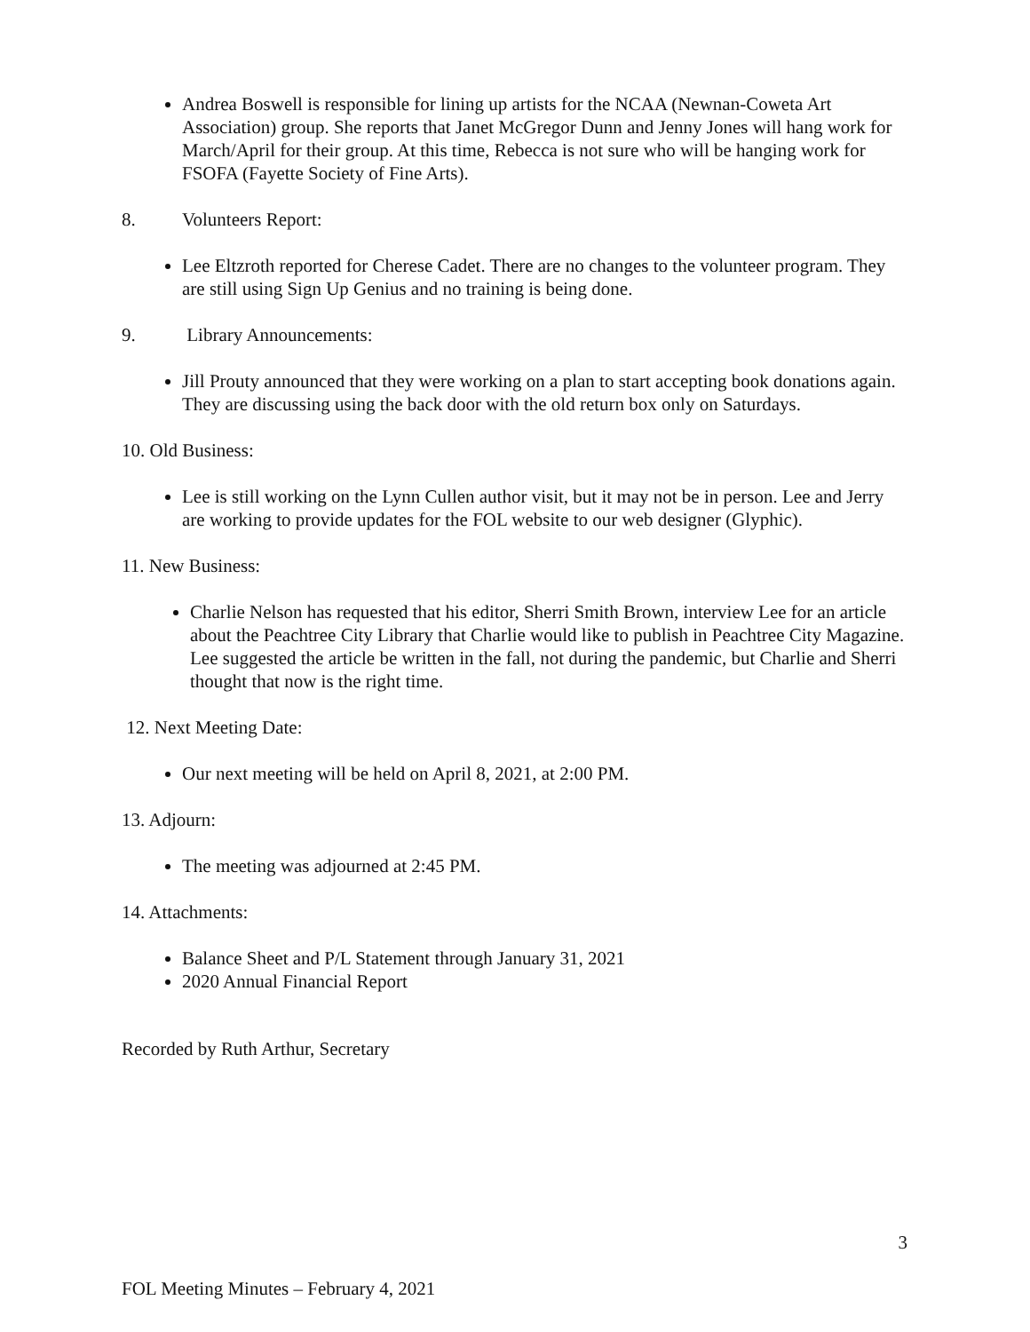Andrea Boswell is responsible for lining up artists for the NCAA (Newnan-Coweta Art Association) group. She reports that Janet McGregor Dunn and Jenny Jones will hang work for March/April for their group. At this time, Rebecca is not sure who will be hanging work for FSOFA (Fayette Society of Fine Arts).
8. Volunteers Report:
Lee Eltzroth reported for Cherese Cadet. There are no changes to the volunteer program. They are still using Sign Up Genius and no training is being done.
9. Library Announcements:
Jill Prouty announced that they were working on a plan to start accepting book donations again. They are discussing using the back door with the old return box only on Saturdays.
10. Old Business:
Lee is still working on the Lynn Cullen author visit, but it may not be in person. Lee and Jerry are working to provide updates for the FOL website to our web designer (Glyphic).
11. New Business:
Charlie Nelson has requested that his editor, Sherri Smith Brown, interview Lee for an article about the Peachtree City Library that Charlie would like to publish in Peachtree City Magazine. Lee suggested the article be written in the fall, not during the pandemic, but Charlie and Sherri thought that now is the right time.
12. Next Meeting Date:
Our next meeting will be held on April 8, 2021, at 2:00 PM.
13. Adjourn:
The meeting was adjourned at 2:45 PM.
14. Attachments:
Balance Sheet and P/L Statement through January 31, 2021
2020 Annual Financial Report
Recorded by Ruth Arthur, Secretary
3
FOL Meeting Minutes – February 4, 2021